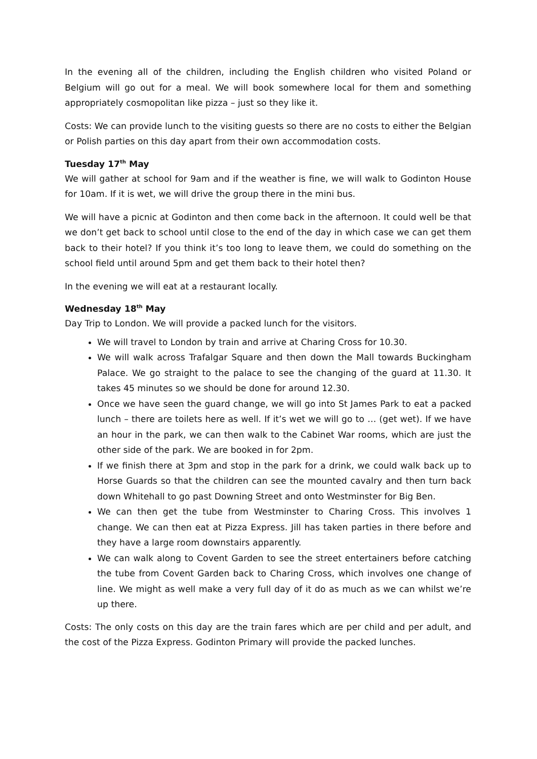In the evening all of the children, including the English children who visited Poland or Belgium will go out for a meal. We will book somewhere local for them and something appropriately cosmopolitan like pizza – just so they like it.
Costs: We can provide lunch to the visiting guests so there are no costs to either the Belgian or Polish parties on this day apart from their own accommodation costs.
Tuesday 17<sup>th</sup> May
We will gather at school for 9am and if the weather is fine, we will walk to Godinton House for 10am. If it is wet, we will drive the group there in the mini bus.
We will have a picnic at Godinton and then come back in the afternoon. It could well be that we don’t get back to school until close to the end of the day in which case we can get them back to their hotel? If you think it’s too long to leave them, we could do something on the school field until around 5pm and get them back to their hotel then?
In the evening we will eat at a restaurant locally.
Wednesday 18<sup>th</sup> May
Day Trip to London. We will provide a packed lunch for the visitors.
We will travel to London by train and arrive at Charing Cross for 10.30.
We will walk across Trafalgar Square and then down the Mall towards Buckingham Palace. We go straight to the palace to see the changing of the guard at 11.30. It takes 45 minutes so we should be done for around 12.30.
Once we have seen the guard change, we will go into St James Park to eat a packed lunch – there are toilets here as well. If it’s wet we will go to … (get wet). If we have an hour in the park, we can then walk to the Cabinet War rooms, which are just the other side of the park. We are booked in for 2pm.
If we finish there at 3pm and stop in the park for a drink, we could walk back up to Horse Guards so that the children can see the mounted cavalry and then turn back down Whitehall to go past Downing Street and onto Westminster for Big Ben.
We can then get the tube from Westminster to Charing Cross. This involves 1 change. We can then eat at Pizza Express. Jill has taken parties in there before and they have a large room downstairs apparently.
We can walk along to Covent Garden to see the street entertainers before catching the tube from Covent Garden back to Charing Cross, which involves one change of line. We might as well make a very full day of it do as much as we can whilst we’re up there.
Costs: The only costs on this day are the train fares which are per child and per adult, and the cost of the Pizza Express. Godinton Primary will provide the packed lunches.